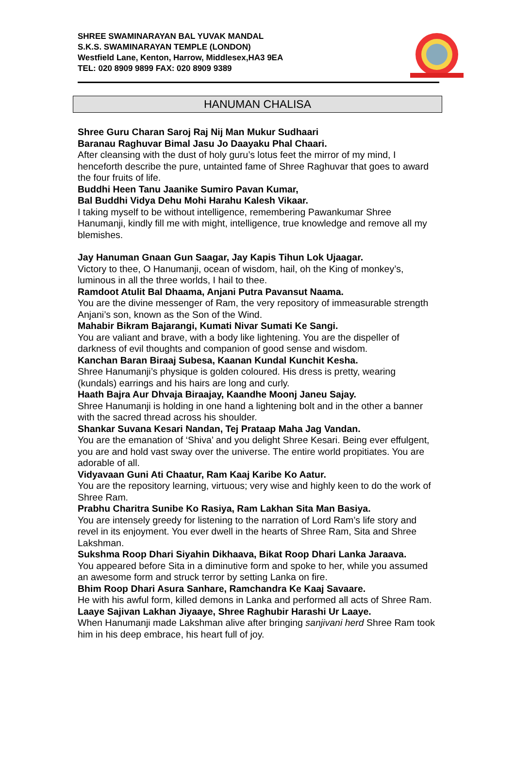SHREE SWAMINARAYAN BAL YUVAK MANDAL
S.K.S. SWAMINARAYAN TEMPLE (LONDON)
Westfield Lane, Kenton, Harrow, Middlesex,HA3 9EA
TEL: 020 8909 9899 FAX: 020 8909 9389
HANUMAN CHALISA
Shree Guru Charan Saroj Raj Nij Man Mukur Sudhaari
Baranau Raghuvar Bimal Jasu Jo Daayaku Phal Chaari.
After cleansing with the dust of holy guru’s lotus feet the mirror of my mind, I henceforth describe the pure, untainted fame of Shree Raghuvar that goes to award the four fruits of life.
Buddhi Heen Tanu Jaanike Sumiro Pavan Kumar,
Bal Buddhi Vidya Dehu Mohi Harahu Kalesh Vikaar.
I taking myself to be without intelligence, remembering Pawankumar Shree Hanumanji, kindly fill me with might, intelligence, true knowledge and remove all my blemishes.
Jay Hanuman Gnaan Gun Saagar, Jay Kapis Tihun Lok Ujaagar.
Victory to thee, O Hanumanji, ocean of wisdom, hail, oh the King of monkey’s, luminous in all the three worlds, I hail to thee.
Ramdoot Atulit Bal Dhaama, Anjani Putra Pavansut Naama.
You are the divine messenger of Ram, the very repository of immeasurable strength Anjani’s son, known as the Son of the Wind.
Mahabir Bikram Bajarangi, Kumati Nivar Sumati Ke Sangi.
You are valiant and brave, with a body like lightening. You are the dispeller of darkness of evil thoughts and companion of good sense and wisdom.
Kanchan Baran Biraaj Subesa, Kaanan Kundal Kunchit Kesha.
Shree Hanumanji’s physique is golden coloured. His dress is pretty, wearing (kundals) earrings and his hairs are long and curly.
Haath Bajra Aur Dhvaja Biraajay, Kaandhe Moonj Janeu Sajay.
Shree Hanumanji is holding in one hand a lightening bolt and in the other a banner with the sacred thread across his shoulder.
Shankar Suvana Kesari Nandan, Tej Prataap Maha Jag Vandan.
You are the emanation of ‘Shiva’ and you delight Shree Kesari. Being ever effulgent, you are and hold vast sway over the universe. The entire world propitiates. You are adorable of all.
Vidyavaan Guni Ati Chaatur, Ram Kaaj Karibe Ko Aatur.
You are the repository learning, virtuous; very wise and highly keen to do the work of Shree Ram.
Prabhu Charitra Sunibe Ko Rasiya, Ram Lakhan Sita Man Basiya.
You are intensely greedy for listening to the narration of Lord Ram’s life story and revel in its enjoyment. You ever dwell in the hearts of Shree Ram, Sita and Shree Lakshman.
Sukshma Roop Dhari Siyahin Dikhaava, Bikat Roop Dhari Lanka Jaraava.
You appeared before Sita in a diminutive form and spoke to her, while you assumed an awesome form and struck terror by setting Lanka on fire.
Bhim Roop Dhari Asura Sanhare, Ramchandra Ke Kaaj Savaare.
He with his awful form, killed demons in Lanka and performed all acts of Shree Ram.
Laaye Sajivan Lakhan Jiyaaye, Shree Raghubir Harashi Ur Laaye.
When Hanumanji made Lakshman alive after bringing sanjivani herd Shree Ram took him in his deep embrace, his heart full of joy.